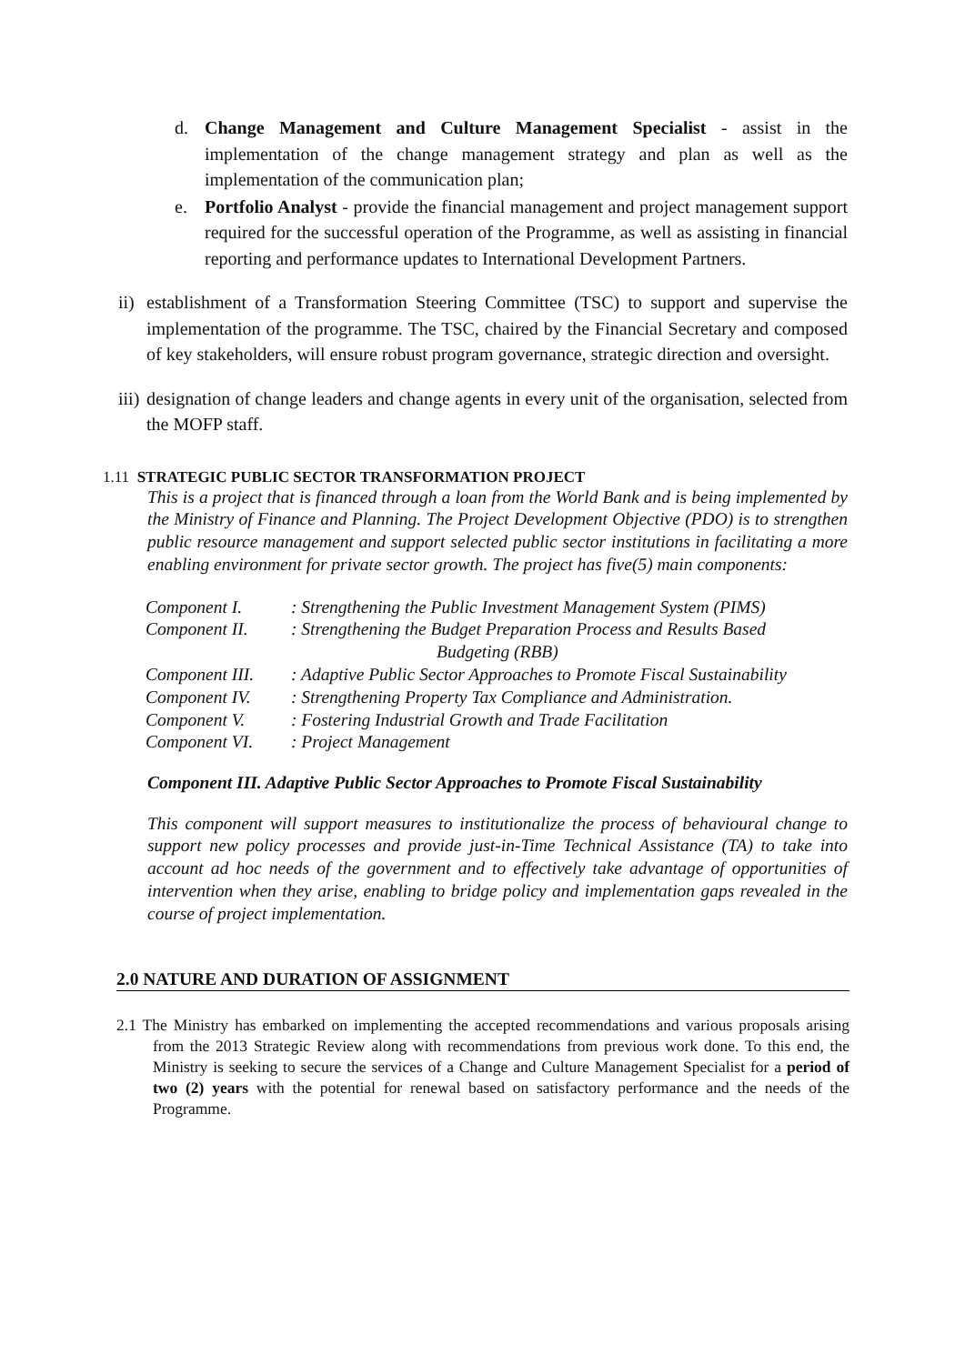d. Change Management and Culture Management Specialist - assist in the implementation of the change management strategy and plan as well as the implementation of the communication plan;
e. Portfolio Analyst - provide the financial management and project management support required for the successful operation of the Programme, as well as assisting in financial reporting and performance updates to International Development Partners.
ii) establishment of a Transformation Steering Committee (TSC) to support and supervise the implementation of the programme. The TSC, chaired by the Financial Secretary and composed of key stakeholders, will ensure robust program governance, strategic direction and oversight.
iii) designation of change leaders and change agents in every unit of the organisation, selected from the MOFP staff.
1.11 STRATEGIC PUBLIC SECTOR TRANSFORMATION PROJECT
This is a project that is financed through a loan from the World Bank and is being implemented by the Ministry of Finance and Planning. The Project Development Objective (PDO) is to strengthen public resource management and support selected public sector institutions in facilitating a more enabling environment for private sector growth. The project has five(5) main components:
| Component I. | : Strengthening the Public Investment Management System (PIMS) |
| Component II. | : Strengthening the Budget Preparation Process and Results Based Budgeting (RBB) |
| Component III. | : Adaptive Public Sector Approaches to Promote Fiscal Sustainability |
| Component IV. | : Strengthening Property Tax Compliance and Administration. |
| Component V. | : Fostering Industrial Growth and Trade Facilitation |
| Component VI. | : Project Management |
Component III. Adaptive Public Sector Approaches to Promote Fiscal Sustainability
This component will support measures to institutionalize the process of behavioural change to support new policy processes and provide just-in-Time Technical Assistance (TA) to take into account ad hoc needs of the government and to effectively take advantage of opportunities of intervention when they arise, enabling to bridge policy and implementation gaps revealed in the course of project implementation.
2.0 NATURE AND DURATION OF ASSIGNMENT
2.1 The Ministry has embarked on implementing the accepted recommendations and various proposals arising from the 2013 Strategic Review along with recommendations from previous work done. To this end, the Ministry is seeking to secure the services of a Change and Culture Management Specialist for a period of two (2) years with the potential for renewal based on satisfactory performance and the needs of the Programme.